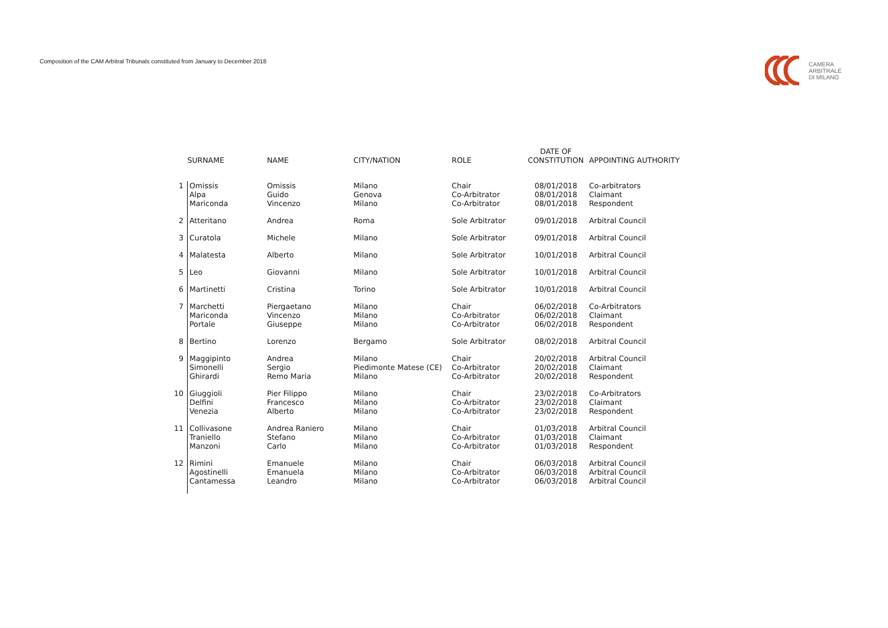Composition of the CAM Arbitral Tribunals constituted from January to December 2018
CAMERA
ARBITRALE
DI MILANO
| | SURNAME | NAME | CITY/NATION | ROLE | DATE OF CONSTITUTION | APPOINTING AUTHORITY |
| --- | --- | --- | --- | --- | --- | --- |
| 1 | Omissis Alpa Mariconda | Omissis Guido Vincenzo | Milano Genova Milano | Chair Co-Arbitrator Co-Arbitrator | 08/01/2018 08/01/2018 08/01/2018 | Co-arbitrators Claimant Respondent |
| 2 | Atteritano | Andrea | Roma | Sole Arbitrator | 09/01/2018 | Arbitral Council |
| 3 | Curatola | Michele | Milano | Sole Arbitrator | 09/01/2018 | Arbitral Council |
| 4 | Malatesta | Alberto | Milano | Sole Arbitrator | 10/01/2018 | Arbitral Council |
| 5 | Leo | Giovanni | Milano | Sole Arbitrator | 10/01/2018 | Arbitral Council |
| 6 | Martinetti | Cristina | Torino | Sole Arbitrator | 10/01/2018 | Arbitral Council |
| 7 | Marchetti Mariconda Portale | Piergaetano Vincenzo Giuseppe | Milano Milano Milano | Chair Co-Arbitrator Co-Arbitrator | 06/02/2018 06/02/2018 06/02/2018 | Co-Arbitrators Claimant Respondent |
| 8 | Bertino | Lorenzo | Bergamo | Sole Arbitrator | 08/02/2018 | Arbitral Council |
| 9 | Maggipinto Simonelli Ghirardi | Andrea Sergio Remo Maria | Milano Piedimonte Matese (CE) Milano | Chair Co-Arbitrator Co-Arbitrator | 20/02/2018 20/02/2018 20/02/2018 | Arbitral Council Claimant Respondent |
| 10 | Giuggioli Delfini Venezia | Pier Filippo Francesco Alberto | Milano Milano Milano | Chair Co-Arbitrator Co-Arbitrator | 23/02/2018 23/02/2018 23/02/2018 | Co-Arbitrators Claimant Respondent |
| 11 | Collivasone Traniello Manzoni | Andrea Raniero Stefano Carlo | Milano Milano Milano | Chair Co-Arbitrator Co-Arbitrator | 01/03/2018 01/03/2018 01/03/2018 | Arbitral Council Claimant Respondent |
| 12 | Rimini Agostinelli Cantamessa | Emanuele Emanuela Leandro | Milano Milano Milano | Chair Co-Arbitrator Co-Arbitrator | 06/03/2018 06/03/2018 06/03/2018 | Arbitral Council Arbitral Council Arbitral Council |